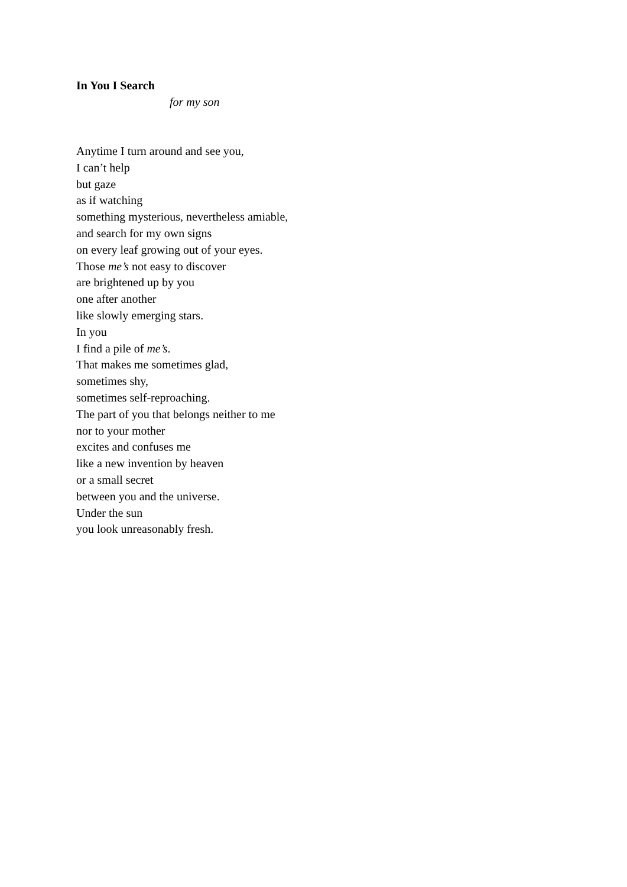In You I Search
for my son
Anytime I turn around and see you,
I can’t help
but gaze
as if watching
something mysterious, nevertheless amiable,
and search for my own signs
on every leaf growing out of your eyes.
Those me’s not easy to discover
are brightened up by you
one after another
like slowly emerging stars.
In you
I find a pile of me’s.
That makes me sometimes glad,
sometimes shy,
sometimes self-reproaching.
The part of you that belongs neither to me
nor to your mother
excites and confuses me
like a new invention by heaven
or a small secret
between you and the universe.
Under the sun
you look unreasonably fresh.